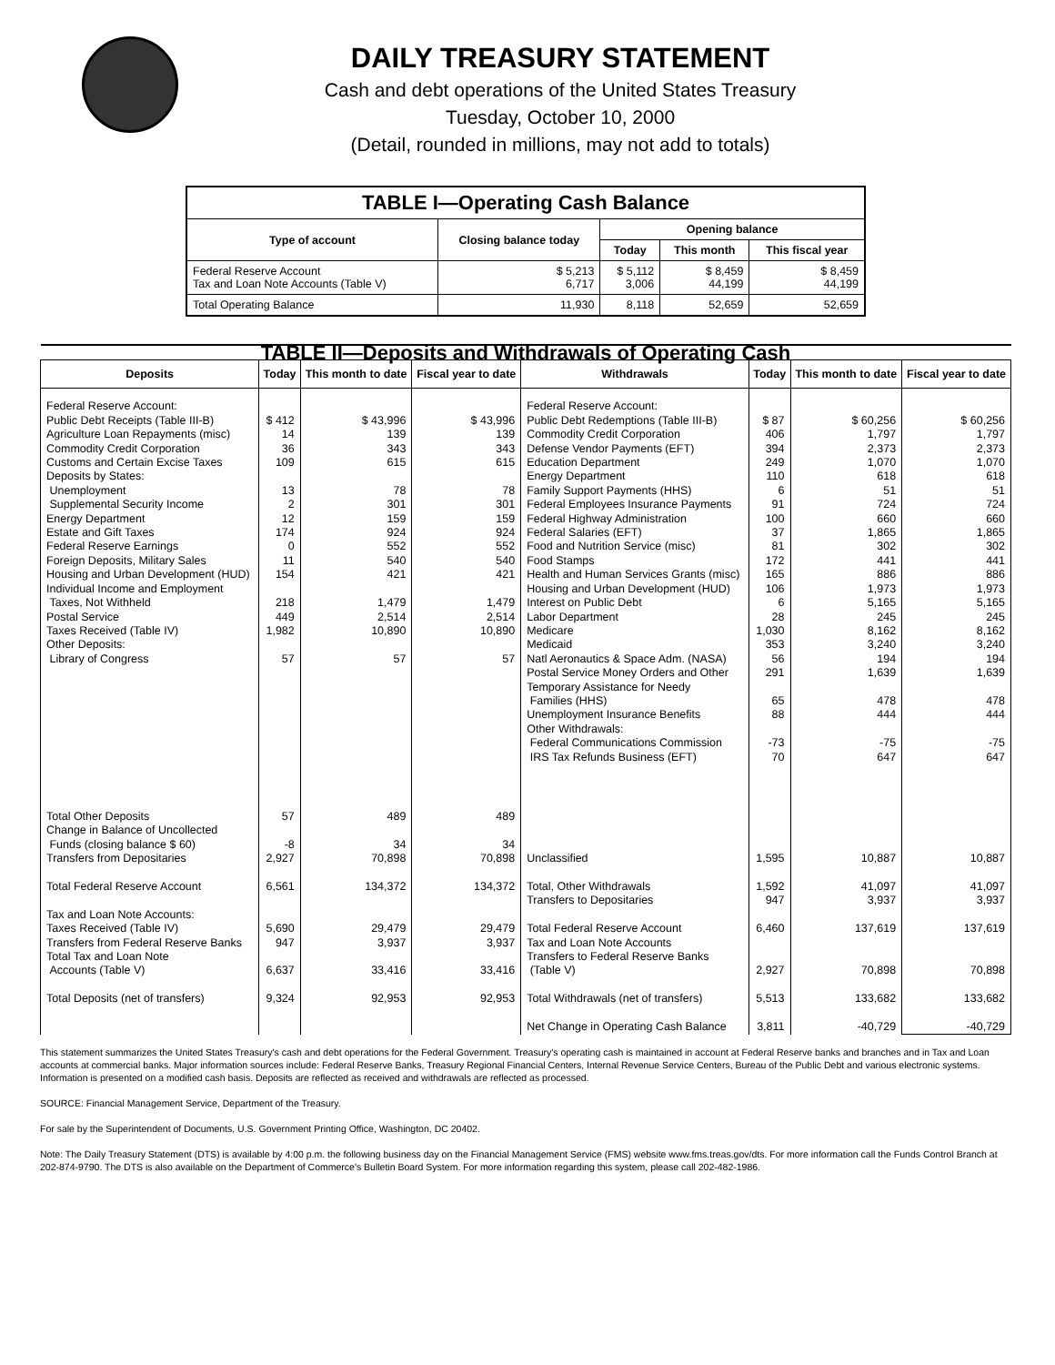DAILY TREASURY STATEMENT
Cash and debt operations of the United States Treasury
Tuesday, October 10, 2000
(Detail, rounded in millions, may not add to totals)
| TABLE I—Operating Cash Balance | | | | |
| Type of account | Closing balance today | Opening balance | | |
| | | Today | This month | This fiscal year |
| Federal Reserve Account Tax and Loan Note Accounts (Table V) | $ 5,213 6,717 | $ 5,112 3,006 | $ 8,459 44,199 | $ 8,459 44,199 |
| Total Operating Balance | 11,930 | 8,118 | 52,659 | 52,659 |
| TABLE II—Deposits and Withdrawals of Operating Cash | | | | | | | |
| Deposits | Today | This month to date | Fiscal year to date | Withdrawals | Today | This month to date | Fiscal year to date |
| Federal Reserve Account: Public Debt Receipts (Table III-B) Agriculture Loan Repayments (misc) Commodity Credit Corporation Customs and Certain Excise Taxes Deposits by States: Unemployment Supplemental Security Income Energy Department Estate and Gift Taxes Federal Reserve Earnings Foreign Deposits, Military Sales Housing and Urban Development (HUD) Individual Income and Employment Taxes, Not Withheld Postal Service Taxes Received (Table IV) Other Deposits: Library of Congress | $ 412 14 36 109 13 2 12 174 0 11 154 218 449 1,982 57 | $ 43,996 139 343 615 78 301 159 924 552 540 421 1,479 2,514 10,890 57 | $ 43,996 139 343 615 78 301 159 924 552 540 421 1,479 2,514 10,890 57 | Federal Reserve Account: Public Debt Redemptions (Table III-B) Commodity Credit Corporation Defense Vendor Payments (EFT) Education Department Energy Department Family Support Payments (HHS) Federal Employees Insurance Payments Federal Highway Administration Federal Salaries (EFT) Food and Nutrition Service (misc) Food Stamps Health and Human Services Grants (misc) Housing and Urban Development (HUD) Interest on Public Debt Labor Department Medicare Medicaid Natl Aeronautics & Space Adm. (NASA) Postal Service Money Orders and Other Temporary Assistance for Needy Families (HHS) Unemployment Insurance Benefits Other Withdrawals: Federal Communications Commission IRS Tax Refunds Business (EFT) | $ 87 406 394 249 110 6 91 100 37 81 172 165 106 6 28 1,030 353 56 291 65 88 -73 70 | $ 60,256 1,797 2,373 1,070 618 51 724 660 1,865 302 441 886 1,973 5,165 245 8,162 3,240 194 1,639 478 444 -75 647 | $ 60,256 1,797 2,373 1,070 618 51 724 660 1,865 302 441 886 1,973 5,165 245 8,162 3,240 194 1,639 478 444 -75 647 |
| Total Other Deposits Change in Balance of Uncollected Funds (closing balance $ 60) Transfers from Depositaries Total Federal Reserve Account Tax and Loan Note Accounts: Taxes Received (Table IV) Transfers from Federal Reserve Banks Total Tax and Loan Note Accounts (Table V) Total Deposits (net of transfers) | 57 -8 2,927 6,561 5,690 947 6,637 9,324 | 489 34 70,898 134,372 29,479 3,937 33,416 92,953 | 489 34 70,898 134,372 29,479 3,937 33,416 92,953 | Unclassified Total, Other Withdrawals Transfers to Depositaries Total Federal Reserve Account Tax and Loan Note Accounts Transfers to Federal Reserve Banks (Table V) Total Withdrawals (net of transfers) Net Change in Operating Cash Balance | 1,595 1,592 947 6,460 2,927 5,513 3,811 | 10,887 41,097 3,937 137,619 70,898 133,682 -40,729 | 10,887 41,097 3,937 137,619 70,898 133,682 -40,729 |
This statement summarizes the United States Treasury's cash and debt operations for the Federal Government. Treasury's operating cash is maintained in account at Federal Reserve banks and branches and in Tax and Loan accounts at commercial banks. Major information sources include: Federal Reserve Banks, Treasury Regional Financial Centers, Internal Revenue Service Centers, Bureau of the Public Debt and various electronic systems. Information is presented on a modified cash basis. Deposits are reflected as received and withdrawals are reflected as processed.
SOURCE: Financial Management Service, Department of the Treasury.
For sale by the Superintendent of Documents, U.S. Government Printing Office, Washington, DC 20402.
Note: The Daily Treasury Statement (DTS) is available by 4:00 p.m. the following business day on the Financial Management Service (FMS) website www.fms.treas.gov/dts. For more information call the Funds Control Branch at 202-874-9790. The DTS is also available on the Department of Commerce's Bulletin Board System. For more information regarding this system, please call 202-482-1986.